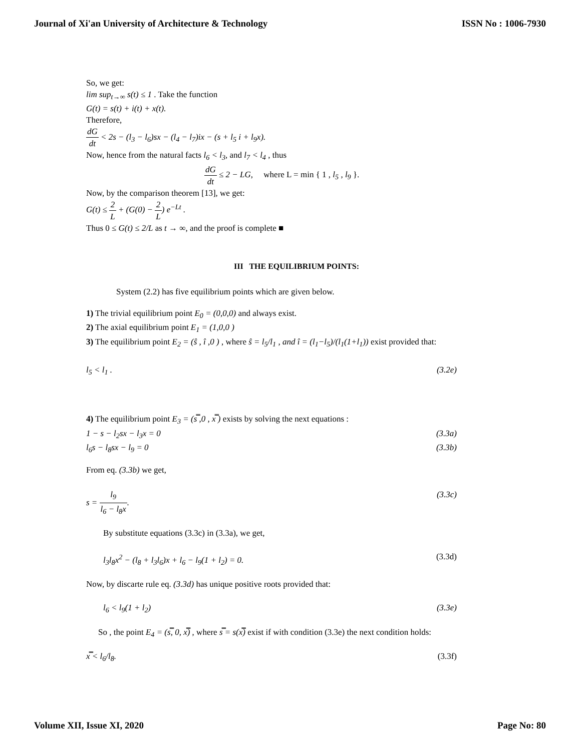Journal of Xi'an University of Architecture & Technology ISSN No : 1006-7930
So, we get:
lim sup<sub>t→∞</sub> s(t) ≤ 1 . Take the function
G(t) = s(t) + i(t) + x(t).
Therefore,
dG dt < 2s − (l<sub>3</sub> − l<sub>6</sub>)sx − (l<sub>4</sub> − l<sub>7</sub>)ix − (s + l<sub>5</sub> i + l<sub>9</sub>x).
Now, hence from the natural facts l<sub>6</sub> < l<sub>3</sub>, and l<sub>7</sub> < l<sub>4</sub> , thus
dG dt ≤ 2 − LG, where L = min { 1 , l<sub>5</sub> , l<sub>9</sub> }.
Now, by the comparison theorem [13], we get:
G(t) ≤ 2 L + (G(0) − 2 L) e<sup>−Lt</sup> .
Thus 0 ≤ G(t) ≤ 2/L as t → ∞, and the proof is complete ■
III THE EQUILIBRIUM POINTS:
System (2.2) has five equilibrium points which are given below.
1) The trivial equilibrium point E<sub>0</sub> = (0,0,0) and always exist.
2) The axial equilibrium point E<sub>1</sub> = (1,0,0 )
3) The equilibrium point E<sub>2</sub> = (ŝ , î ,0 ) , where ŝ = l<sub>5</sub>/l<sub>1</sub> , and î = (l<sub>1</sub>−l<sub>5</sub>)/(l<sub>1</sub>(1+l<sub>1</sub>)) exist provided that:
l<sub>5</sub> < l<sub>1</sub> . (3.2e)
4) The equilibrium point E<sub>3</sub> = (s̿ ,0 , x̿ ) exists by solving the next equations :
1 − s − l<sub>2</sub>sx − l<sub>3</sub>x = 0 (3.3a)
l<sub>6</sub>s − l<sub>8</sub>sx − l<sub>9</sub> = 0 (3.3b)
From eq. (3.3b) we get,
s = l<sub>9</sub> l<sub>6</sub> − l<sub>8</sub>x. (3.3c)
By substitute equations (3.3c) in (3.3a), we get,
l<sub>3</sub>l<sub>8</sub>x<sup>2</sup> − (l<sub>8</sub> + l<sub>3</sub>l<sub>6</sub>)x + l<sub>6</sub> − l<sub>9</sub>(1 + l<sub>2</sub>) = 0. (3.3d)
Now, by discarte rule eq. (3.3d) has unique positive roots provided that:
l<sub>6</sub> < l<sub>9</sub>(1 + l<sub>2</sub>) (3.3e)
So , the point E<sub>4</sub> = (s̿, 0, x̿) , where s̿ = s(x̿) exist if with condition (3.3e) the next condition holds:
x̿ < l<sub>6</sub>/l<sub>8</sub>. (3.3f)
Volume XII, Issue XI, 2020 Page No: 80